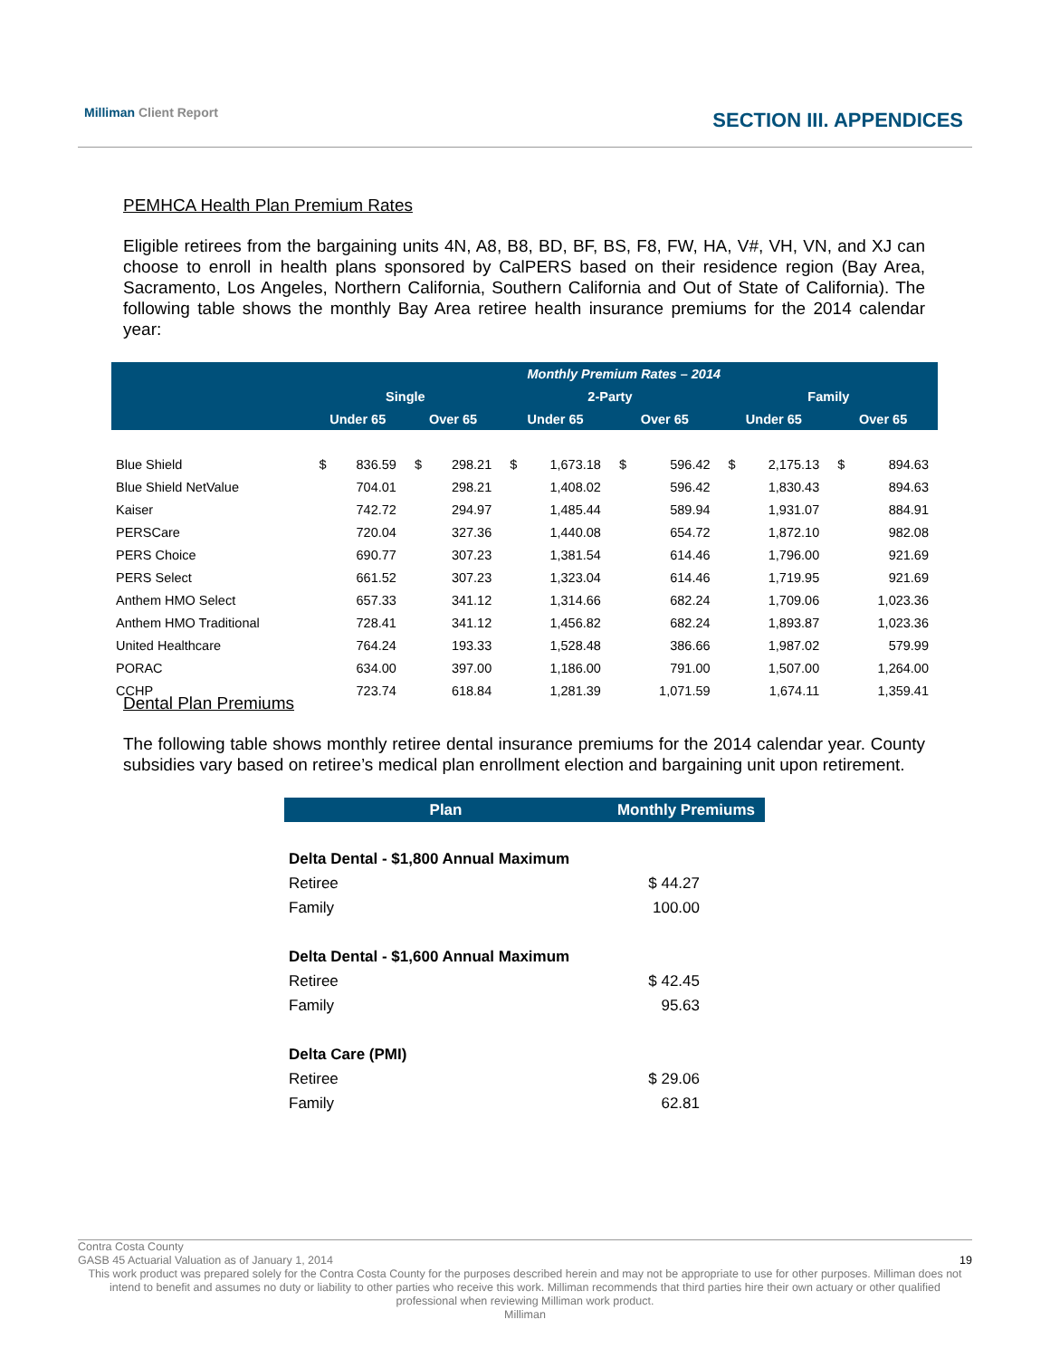Milliman Client Report SECTION III. APPENDICES
PEMHCA Health Plan Premium Rates
Eligible retirees from the bargaining units 4N, A8, B8, BD, BF, BS, F8, FW, HA, V#, VH, VN, and XJ can choose to enroll in health plans sponsored by CalPERS based on their residence region (Bay Area, Sacramento, Los Angeles, Northern California, Southern California and Out of State of California). The following table shows the monthly Bay Area retiree health insurance premiums for the 2014 calendar year:
| | Monthly Premium Rates – 2014 | | | | | | | | | | | |
| --- | --- | --- | --- | --- | --- | --- | --- | --- | --- | --- | --- | --- |
| | Single | | | | 2-Party | | | | Family | | | |
| | Under 65 | | Over 65 | | Under 65 | | Over 65 | | Under 65 | | Over 65 | |
| Blue Shield | $ | 836.59 | $ | 298.21 | $ | 1,673.18 | $ | 596.42 | $ | 2,175.13 | $ | 894.63 |
| Blue Shield NetValue | | 704.01 | | 298.21 | | 1,408.02 | | 596.42 | | 1,830.43 | | 894.63 |
| Kaiser | | 742.72 | | 294.97 | | 1,485.44 | | 589.94 | | 1,931.07 | | 884.91 |
| PERSCare | | 720.04 | | 327.36 | | 1,440.08 | | 654.72 | | 1,872.10 | | 982.08 |
| PERS Choice | | 690.77 | | 307.23 | | 1,381.54 | | 614.46 | | 1,796.00 | | 921.69 |
| PERS Select | | 661.52 | | 307.23 | | 1,323.04 | | 614.46 | | 1,719.95 | | 921.69 |
| Anthem HMO Select | | 657.33 | | 341.12 | | 1,314.66 | | 682.24 | | 1,709.06 | | 1,023.36 |
| Anthem HMO Traditional | | 728.41 | | 341.12 | | 1,456.82 | | 682.24 | | 1,893.87 | | 1,023.36 |
| United Healthcare | | 764.24 | | 193.33 | | 1,528.48 | | 386.66 | | 1,987.02 | | 579.99 |
| PORAC | | 634.00 | | 397.00 | | 1,186.00 | | 791.00 | | 1,507.00 | | 1,264.00 |
| CCHP | | 723.74 | | 618.84 | | 1,281.39 | | 1,071.59 | | 1,674.11 | | 1,359.41 |
Dental Plan Premiums
The following table shows monthly retiree dental insurance premiums for the 2014 calendar year. County subsidies vary based on retiree’s medical plan enrollment election and bargaining unit upon retirement.
| Plan | Monthly Premiums |
| --- | --- |
| Delta Dental - $1,800 Annual Maximum | |
| Retiree | $ 44.27 |
| Family | 100.00 |
| Delta Dental - $1,600 Annual Maximum | |
| Retiree | $ 42.45 |
| Family | 95.63 |
| Delta Care (PMI) | |
| Retiree | $ 29.06 |
| Family | 62.81 |
Contra Costa County
GASB 45 Actuarial Valuation as of January 1, 2014 19
This work product was prepared solely for the Contra Costa County for the purposes described herein and may not be appropriate to use for other purposes. Milliman does not intend to benefit and assumes no duty or liability to other parties who receive this work. Milliman recommends that third parties hire their own actuary or other qualified professional when reviewing Milliman work product.
Milliman